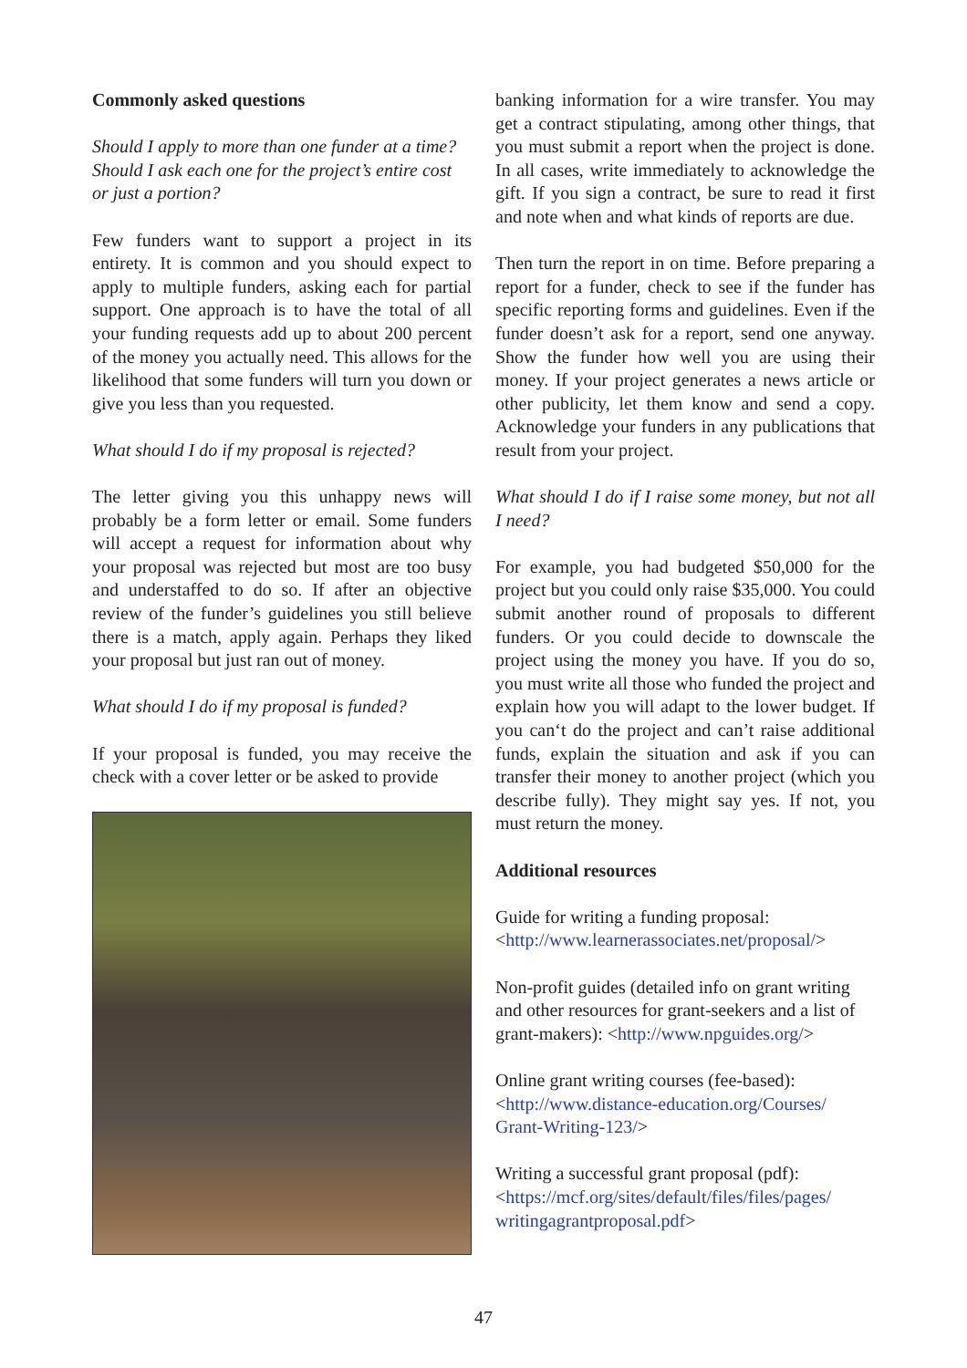Commonly asked questions
Should I apply to more than one funder at a time? Should I ask each one for the project’s entire cost or just a portion?
Few funders want to support a project in its entirety. It is common and you should expect to apply to multiple funders, asking each for partial support. One approach is to have the total of all your funding requests add up to about 200 percent of the money you actually need. This allows for the likelihood that some funders will turn you down or give you less than you requested.
What should I do if my proposal is rejected?
The letter giving you this unhappy news will probably be a form letter or email. Some funders will accept a request for information about why your proposal was rejected but most are too busy and understaffed to do so. If after an objective review of the funder’s guidelines you still believe there is a match, apply again. Perhaps they liked your proposal but just ran out of money.
What should I do if my proposal is funded?
If your proposal is funded, you may receive the check with a cover letter or be asked to provide
banking information for a wire transfer. You may get a contract stipulating, among other things, that you must submit a report when the project is done. In all cases, write immediately to acknowledge the gift. If you sign a contract, be sure to read it first and note when and what kinds of reports are due.
Then turn the report in on time. Before preparing a report for a funder, check to see if the funder has specific reporting forms and guidelines. Even if the funder doesn’t ask for a report, send one anyway. Show the funder how well you are using their money. If your project generates a news article or other publicity, let them know and send a copy. Acknowledge your funders in any publications that result from your project.
What should I do if I raise some money, but not all I need?
For example, you had budgeted $50,000 for the project but you could only raise $35,000. You could submit another round of proposals to different funders. Or you could decide to downscale the project using the money you have. If you do so, you must write all those who funded the project and explain how you will adapt to the lower budget. If you can‘t do the project and can’t raise additional funds, explain the situation and ask if you can transfer their money to another project (which you describe fully). They might say yes. If not, you must return the money.
Additional resources
Guide for writing a funding proposal:
<http://www.learnerassociates.net/proposal/>
Non-profit guides (detailed info on grant writing and other resources for grant-seekers and a list of grant-makers): <http://www.npguides.org/>
Online grant writing courses (fee-based):
<http://www.distance-education.org/Courses/ Grant-Writing-123/>
Writing a successful grant proposal (pdf):
<https://mcf.org/sites/default/files/files/pages/ writingagrantproposal.pdf>
47